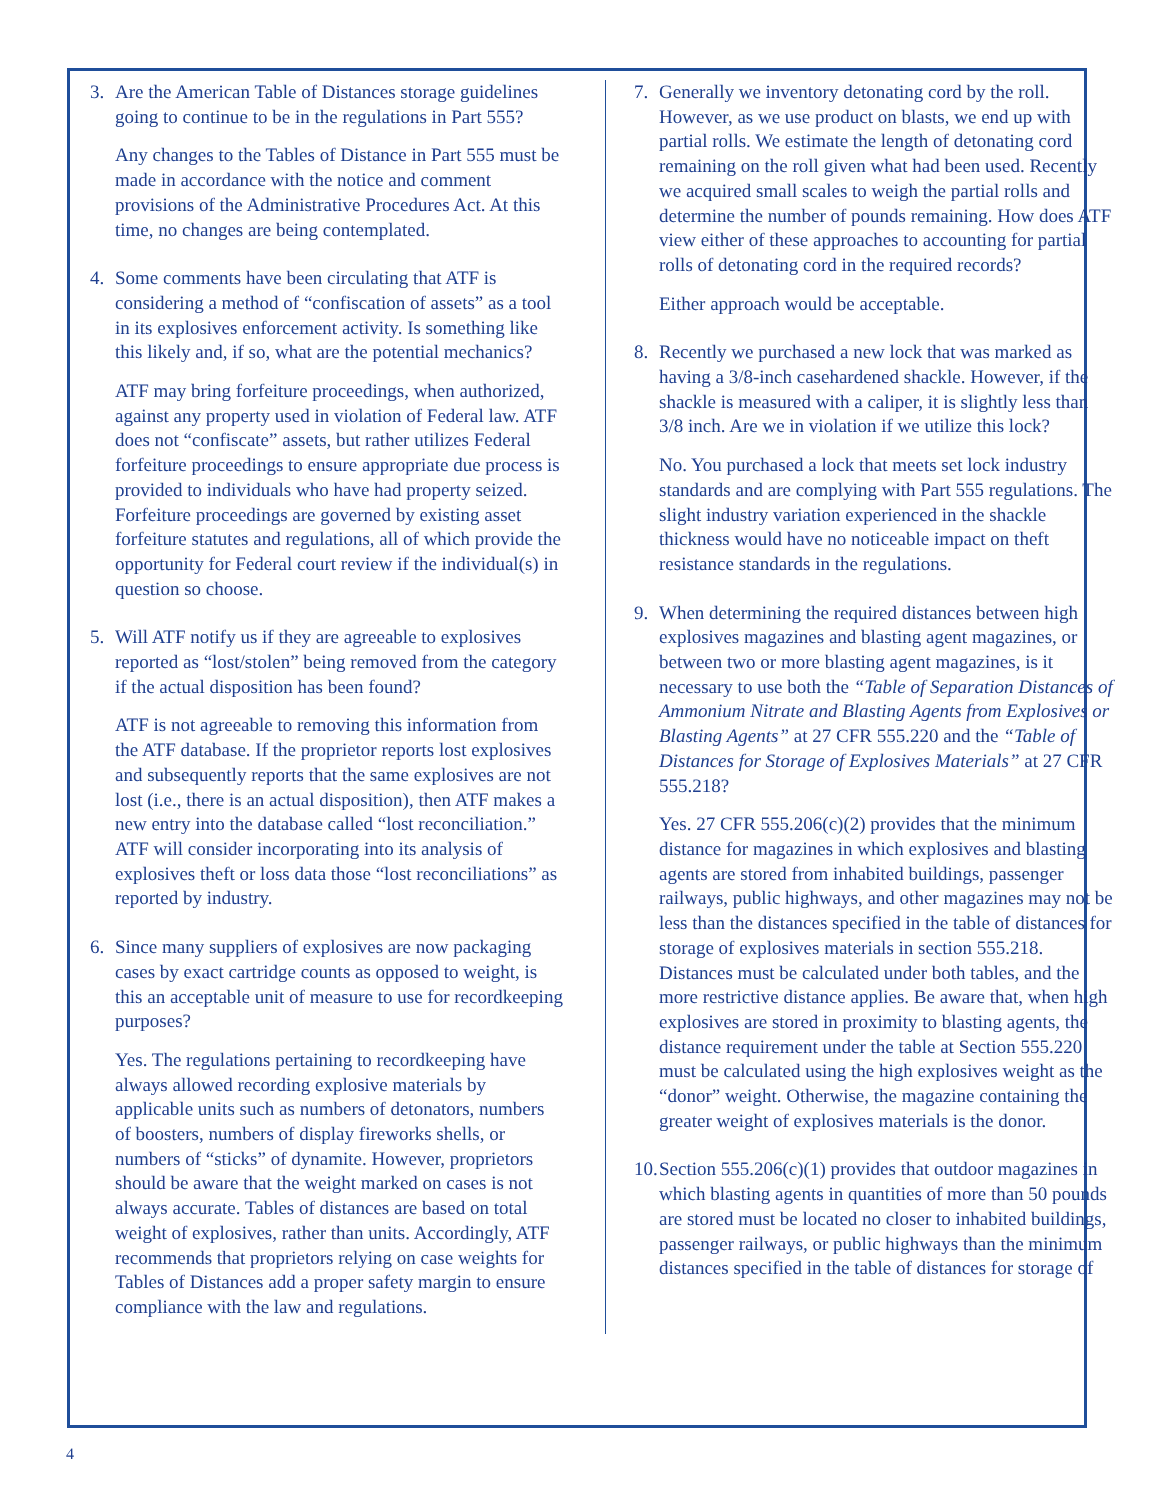3. Are the American Table of Distances storage guidelines going to continue to be in the regulations in Part 555?
Any changes to the Tables of Distance in Part 555 must be made in accordance with the notice and comment provisions of the Administrative Procedures Act. At this time, no changes are being contemplated.
4. Some comments have been circulating that ATF is considering a method of “confiscation of assets” as a tool in its explosives enforcement activity. Is something like this likely and, if so, what are the potential mechanics?
ATF may bring forfeiture proceedings, when authorized, against any property used in violation of Federal law. ATF does not “confiscate” assets, but rather utilizes Federal forfeiture proceedings to ensure appropriate due process is provided to individuals who have had property seized. Forfeiture proceedings are governed by existing asset forfeiture statutes and regulations, all of which provide the opportunity for Federal court review if the individual(s) in question so choose.
5. Will ATF notify us if they are agreeable to explosives reported as “lost/stolen” being removed from the category if the actual disposition has been found?
ATF is not agreeable to removing this information from the ATF database. If the proprietor reports lost explosives and subsequently reports that the same explosives are not lost (i.e., there is an actual disposition), then ATF makes a new entry into the database called “lost reconciliation.” ATF will consider incorporating into its analysis of explosives theft or loss data those “lost reconciliations” as reported by industry.
6. Since many suppliers of explosives are now packaging cases by exact cartridge counts as opposed to weight, is this an acceptable unit of measure to use for recordkeeping purposes?
Yes. The regulations pertaining to recordkeeping have always allowed recording explosive materials by applicable units such as numbers of detonators, numbers of boosters, numbers of display fireworks shells, or numbers of “sticks” of dynamite. However, proprietors should be aware that the weight marked on cases is not always accurate. Tables of distances are based on total weight of explosives, rather than units. Accordingly, ATF recommends that proprietors relying on case weights for Tables of Distances add a proper safety margin to ensure compliance with the law and regulations.
7. Generally we inventory detonating cord by the roll. However, as we use product on blasts, we end up with partial rolls. We estimate the length of detonating cord remaining on the roll given what had been used. Recently we acquired small scales to weigh the partial rolls and determine the number of pounds remaining. How does ATF view either of these approaches to accounting for partial rolls of detonating cord in the required records?
Either approach would be acceptable.
8. Recently we purchased a new lock that was marked as having a 3/8-inch casehardened shackle. However, if the shackle is measured with a caliper, it is slightly less than 3/8 inch. Are we in violation if we utilize this lock?
No. You purchased a lock that meets set lock industry standards and are complying with Part 555 regulations. The slight industry variation experienced in the shackle thickness would have no noticeable impact on theft resistance standards in the regulations.
9. When determining the required distances between high explosives magazines and blasting agent magazines, or between two or more blasting agent magazines, is it necessary to use both the “Table of Separation Distances of Ammonium Nitrate and Blasting Agents from Explosives or Blasting Agents” at 27 CFR 555.220 and the “Table of Distances for Storage of Explosives Materials” at 27 CFR 555.218?
Yes. 27 CFR 555.206(c)(2) provides that the minimum distance for magazines in which explosives and blasting agents are stored from inhabited buildings, passenger railways, public highways, and other magazines may not be less than the distances specified in the table of distances for storage of explosives materials in section 555.218. Distances must be calculated under both tables, and the more restrictive distance applies. Be aware that, when high explosives are stored in proximity to blasting agents, the distance requirement under the table at Section 555.220 must be calculated using the high explosives weight as the “donor” weight. Otherwise, the magazine containing the greater weight of explosives materials is the donor.
10. Section 555.206(c)(1) provides that outdoor magazines in which blasting agents in quantities of more than 50 pounds are stored must be located no closer to inhabited buildings, passenger railways, or public highways than the minimum distances specified in the table of distances for storage of
4